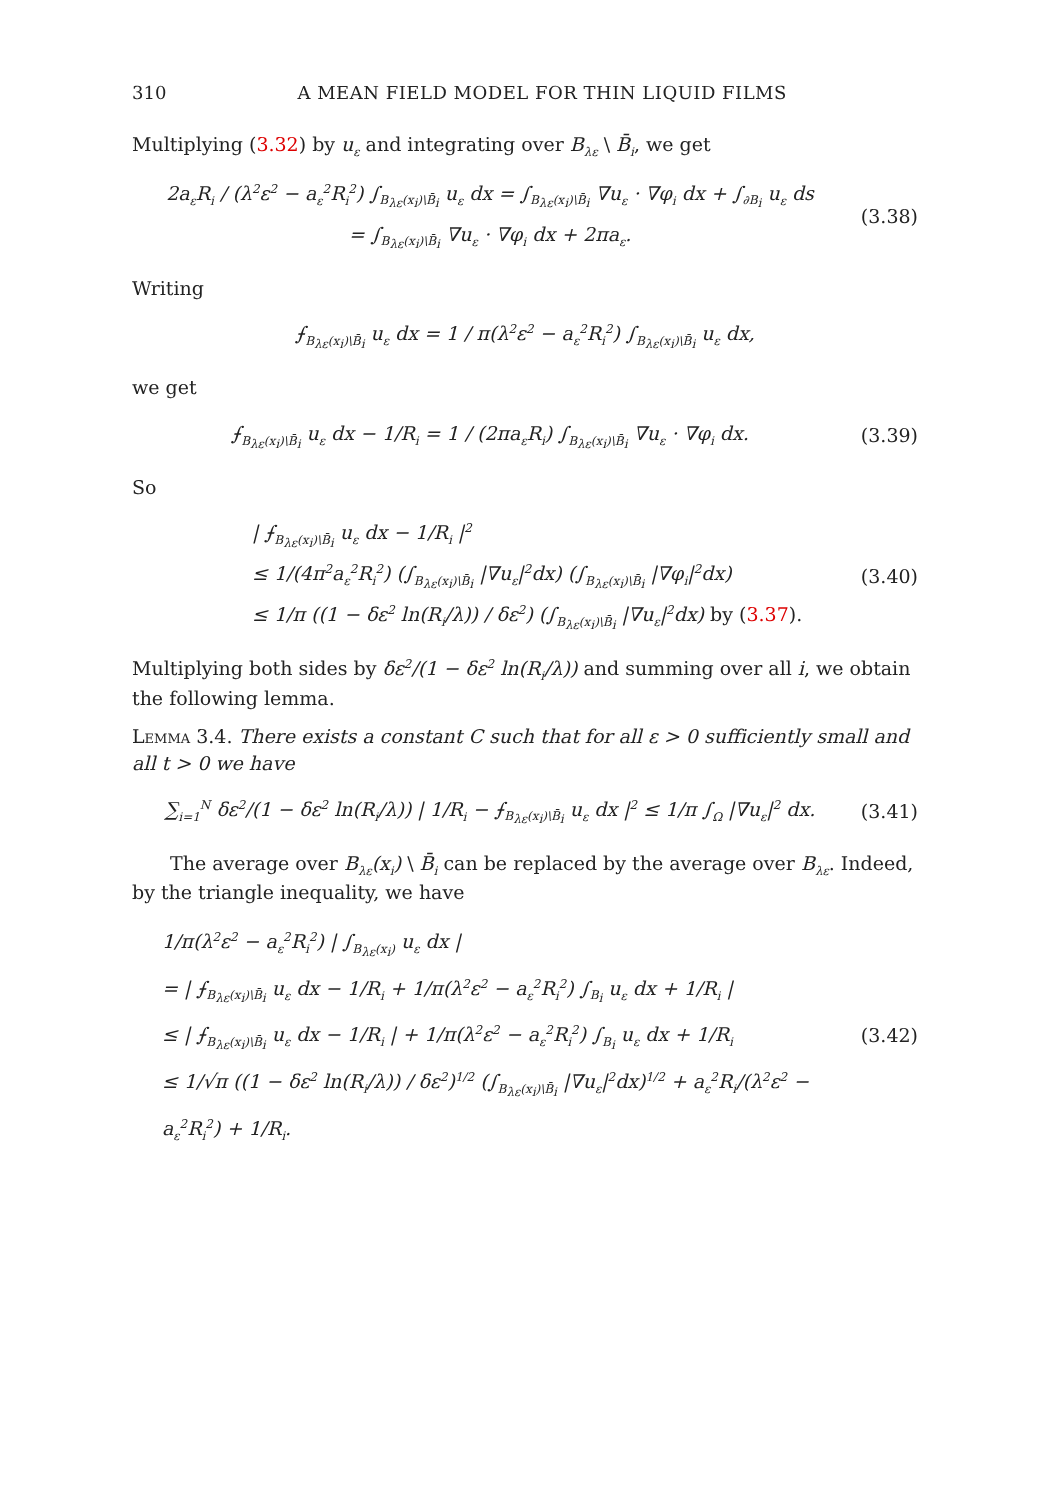310 A MEAN FIELD MODEL FOR THIN LIQUID FILMS
Multiplying (3.32) by u<sub>ε</sub> and integrating over B<sub>λε</sub> \ B̄<sub>i</sub>, we get
2a<sub>ε</sub>R<sub>i</sub> / (λ<sup>2</sup>ε<sup>2</sup> − a<sub>ε</sub><sup>2</sup>R<sub>i</sub><sup>2</sup>) ∫<sub>B<sub>λε</sub>(x<sub>i</sub>)\B̄<sub>i</sub></sub> u<sub>ε</sub> dx = ∫<sub>B<sub>λε</sub>(x<sub>i</sub>)\B̄<sub>i</sub></sub> ∇u<sub>ε</sub> · ∇φ<sub>i</sub> dx + ∫<sub>∂B<sub>i</sub></sub> u<sub>ε</sub> ds
= ∫<sub>B<sub>λε</sub>(x<sub>i</sub>)\B̄<sub>i</sub></sub> ∇u<sub>ε</sub> · ∇φ<sub>i</sub> dx + 2πa<sub>ε</sub>.
(3.38)
Writing
⨍<sub>B<sub>λε</sub>(x<sub>i</sub>)\B̄<sub>i</sub></sub> u<sub>ε</sub> dx = 1 / π(λ<sup>2</sup>ε<sup>2</sup> − a<sub>ε</sub><sup>2</sup>R<sub>i</sub><sup>2</sup>) ∫<sub>B<sub>λε</sub>(x<sub>i</sub>)\B̄<sub>i</sub></sub> u<sub>ε</sub> dx,
we get
⨍<sub>B<sub>λε</sub>(x<sub>i</sub>)\B̄<sub>i</sub></sub> u<sub>ε</sub> dx − 1/R<sub>i</sub> = 1 / (2πa<sub>ε</sub>R<sub>i</sub>) ∫<sub>B<sub>λε</sub>(x<sub>i</sub>)\B̄<sub>i</sub></sub> ∇u<sub>ε</sub> · ∇φ<sub>i</sub> dx.
(3.39)
So
| ⨍<sub>B<sub>λε</sub>(x<sub>i</sub>)\B̄<sub>i</sub></sub> u<sub>ε</sub> dx − 1/R<sub>i</sub> |<sup>2</sup>
≤ 1/(4π<sup>2</sup>a<sub>ε</sub><sup>2</sup>R<sub>i</sub><sup>2</sup>) (∫<sub>B<sub>λε</sub>(x<sub>i</sub>)\B̄<sub>i</sub></sub> |∇u<sub>ε</sub>|<sup>2</sup>dx) (∫<sub>B<sub>λε</sub>(x<sub>i</sub>)\B̄<sub>i</sub></sub> |∇φ<sub>i</sub>|<sup>2</sup>dx)
≤ 1/π ((1 − δε<sup>2</sup> ln(R<sub>i</sub>/λ)) / δε<sup>2</sup>) (∫<sub>B<sub>λε</sub>(x<sub>i</sub>)\B̄<sub>i</sub></sub> |∇u<sub>ε</sub>|<sup>2</sup>dx) by (3.37).
(3.40)
Multiplying both sides by δε<sup>2</sup>/(1 − δε<sup>2</sup> ln(R<sub>i</sub>/λ)) and summing over all i, we obtain the following lemma.
Lemma 3.4. There exists a constant C such that for all ε > 0 sufficiently small and all t > 0 we have
∑<sub>i=1</sub><sup>N</sup> δε<sup>2</sup>/(1 − δε<sup>2</sup> ln(R<sub>i</sub>/λ)) | 1/R<sub>i</sub> − ⨍<sub>B<sub>λε</sub>(x<sub>i</sub>)\B̄<sub>i</sub></sub> u<sub>ε</sub> dx |<sup>2</sup> ≤ 1/π ∫<sub>Ω</sub> |∇u<sub>ε</sub>|<sup>2</sup> dx.
(3.41)
The average over B<sub>λε</sub>(x<sub>i</sub>) \ B̄<sub>i</sub> can be replaced by the average over B<sub>λε</sub>. Indeed, by the triangle inequality, we have
1/π(λ<sup>2</sup>ε<sup>2</sup> − a<sub>ε</sub><sup>2</sup>R<sub>i</sub><sup>2</sup>) | ∫<sub>B<sub>λε</sub>(x<sub>i</sub>)</sub> u<sub>ε</sub> dx |
= | ⨍<sub>B<sub>λε</sub>(x<sub>i</sub>)\B̄<sub>i</sub></sub> u<sub>ε</sub> dx − 1/R<sub>i</sub> + 1/π(λ<sup>2</sup>ε<sup>2</sup> − a<sub>ε</sub><sup>2</sup>R<sub>i</sub><sup>2</sup>) ∫<sub>B<sub>i</sub></sub> u<sub>ε</sub> dx + 1/R<sub>i</sub> |
≤ | ⨍<sub>B<sub>λε</sub>(x<sub>i</sub>)\B̄<sub>i</sub></sub> u<sub>ε</sub> dx − 1/R<sub>i</sub> | + 1/π(λ<sup>2</sup>ε<sup>2</sup> − a<sub>ε</sub><sup>2</sup>R<sub>i</sub><sup>2</sup>) ∫<sub>B<sub>i</sub></sub> u<sub>ε</sub> dx + 1/R<sub>i</sub>
≤ 1/√π ((1 − δε<sup>2</sup> ln(R<sub>i</sub>/λ)) / δε<sup>2</sup>)<sup>1/2</sup> (∫<sub>B<sub>λε</sub>(x<sub>i</sub>)\B̄<sub>i</sub></sub> |∇u<sub>ε</sub>|<sup>2</sup>dx)<sup>1/2</sup> + a<sub>ε</sub><sup>2</sup>R<sub>i</sub>/(λ<sup>2</sup>ε<sup>2</sup> − a<sub>ε</sub><sup>2</sup>R<sub>i</sub><sup>2</sup>) + 1/R<sub>i</sub>.
(3.42)